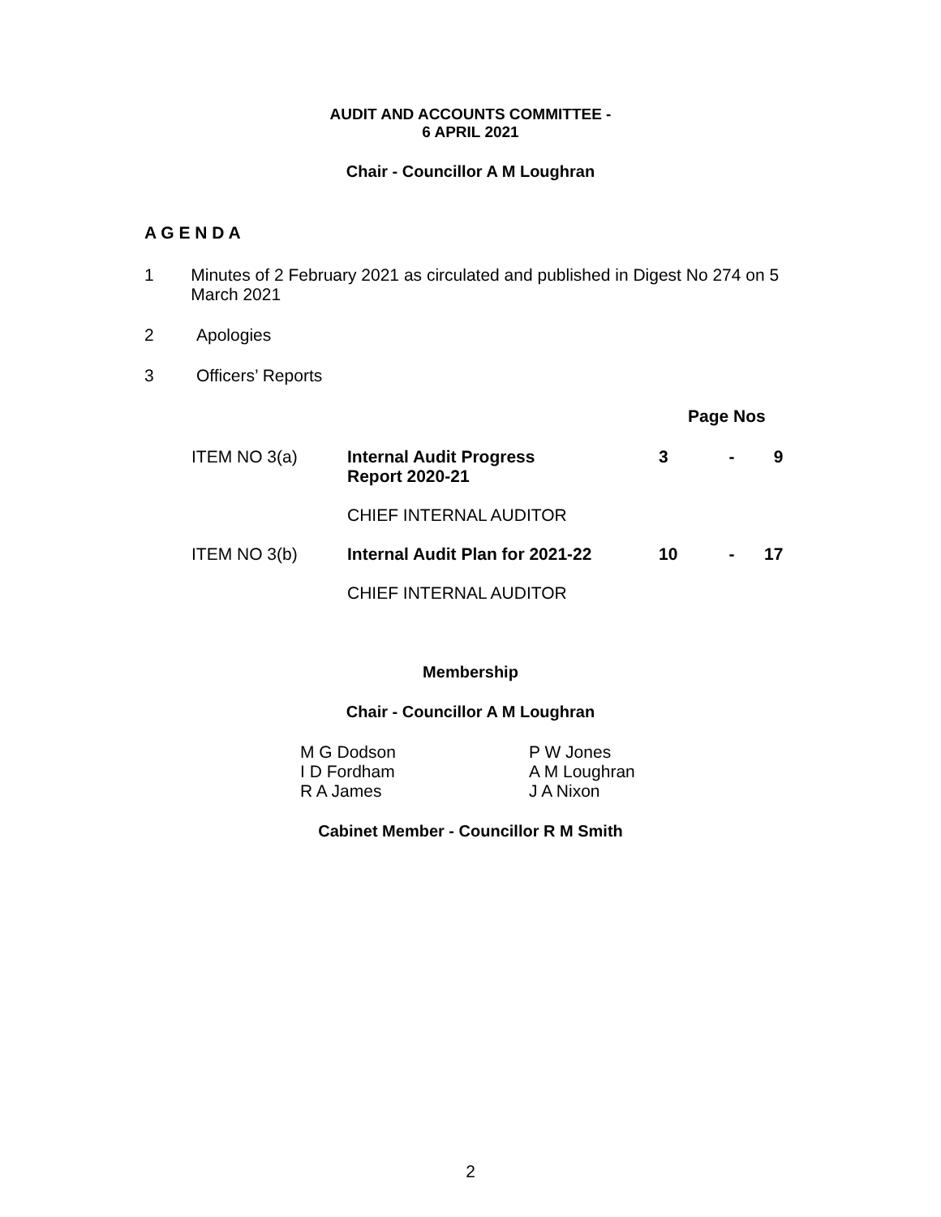AUDIT AND ACCOUNTS COMMITTEE -
6 APRIL 2021
Chair - Councillor A M Loughran
A G E N D A
1 Minutes of 2 February 2021 as circulated and published in Digest No 274 on 5 March 2021
2 Apologies
3 Officers’ Reports
| | | Page Nos | | |
| ITEM NO 3(a) | Internal Audit Progress Report 2020-21 | 3 | - | 9 |
| | CHIEF INTERNAL AUDITOR | | | |
| ITEM NO 3(b) | Internal Audit Plan for 2021-22 | 10 | - | 17 |
| | CHIEF INTERNAL AUDITOR | | | |
Membership
Chair - Councillor A M Loughran
M G Dodson
I D Fordham
R A James
P W Jones
A M Loughran
J A Nixon
Cabinet Member - Councillor R M Smith
2